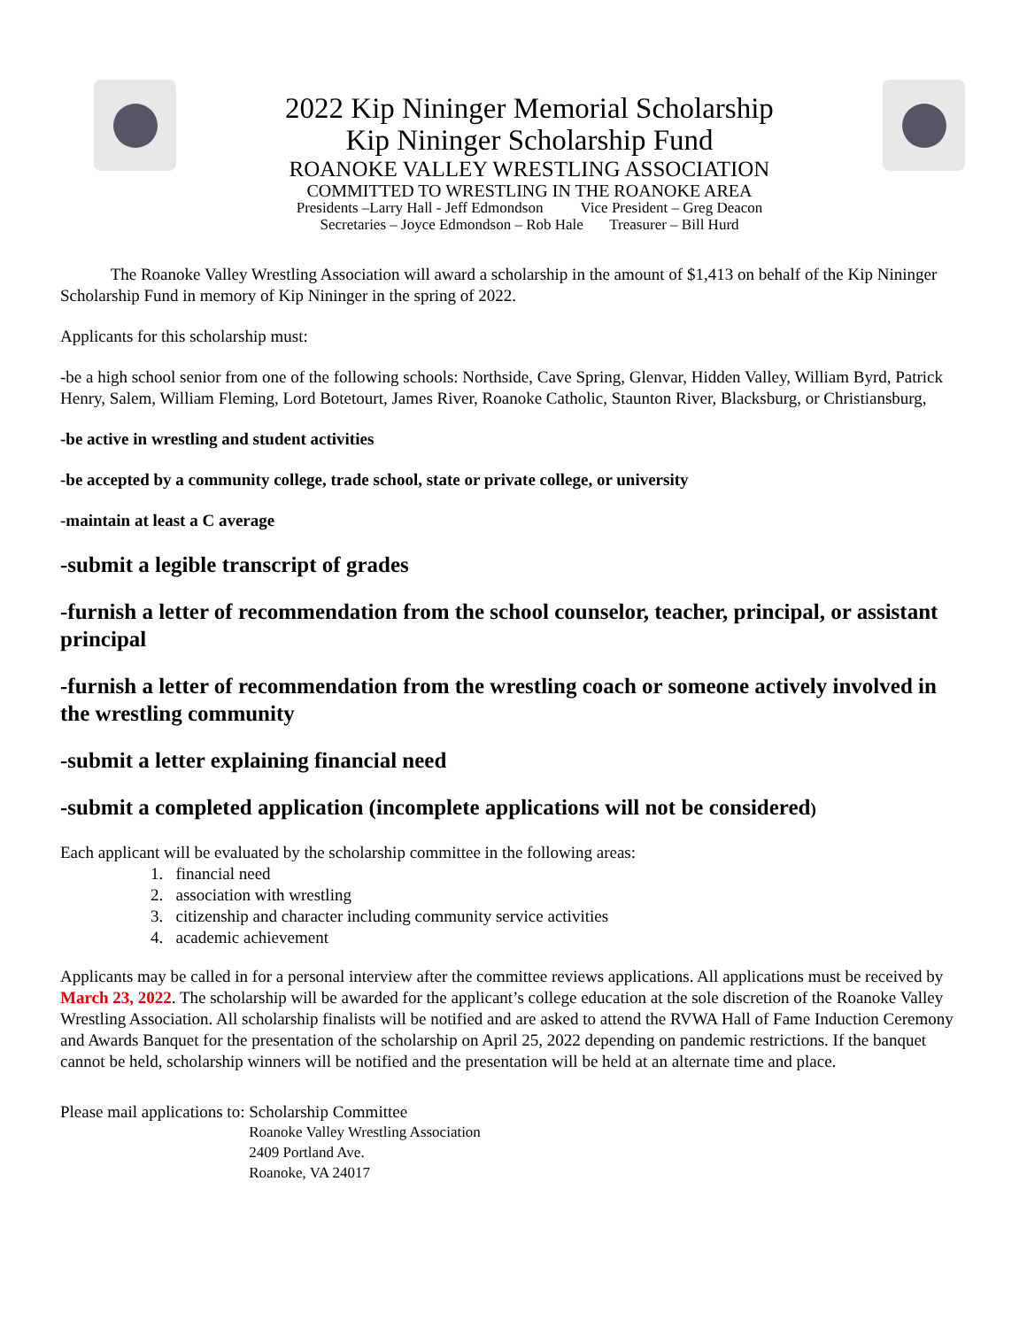2022 Kip Nininger Memorial Scholarship
Kip Nininger Scholarship Fund
ROANOKE VALLEY WRESTLING ASSOCIATION
COMMITTED TO WRESTLING IN THE ROANOKE AREA
Presidents –Larry Hall - Jeff Edmondson Vice President – Greg Deacon
Secretaries – Joyce Edmondson – Rob Hale Treasurer – Bill Hurd
The Roanoke Valley Wrestling Association will award a scholarship in the amount of $1,413 on behalf of the Kip Nininger Scholarship Fund in memory of Kip Nininger in the spring of 2022.
Applicants for this scholarship must:
-be a high school senior from one of the following schools: Northside, Cave Spring, Glenvar, Hidden Valley, William Byrd, Patrick Henry, Salem, William Fleming, Lord Botetourt, James River, Roanoke Catholic, Staunton River, Blacksburg, or Christiansburg,
-be active in wrestling and student activities
-be accepted by a community college, trade school, state or private college, or university
-maintain at least a C average
-submit a legible transcript of grades
-furnish a letter of recommendation from the school counselor, teacher, principal, or assistant principal
-furnish a letter of recommendation from the wrestling coach or someone actively involved in the wrestling community
-submit a letter explaining financial need
-submit a completed application (incomplete applications will not be considered)
Each applicant will be evaluated by the scholarship committee in the following areas:
1. financial need
2. association with wrestling
3. citizenship and character including community service activities
4. academic achievement
Applicants may be called in for a personal interview after the committee reviews applications. All applications must be received by March 23, 2022. The scholarship will be awarded for the applicant’s college education at the sole discretion of the Roanoke Valley Wrestling Association. All scholarship finalists will be notified and are asked to attend the RVWA Hall of Fame Induction Ceremony and Awards Banquet for the presentation of the scholarship on April 25, 2022 depending on pandemic restrictions. If the banquet cannot be held, scholarship winners will be notified and the presentation will be held at an alternate time and place.
Please mail applications to: Scholarship Committee
Roanoke Valley Wrestling Association
2409 Portland Ave.
Roanoke, VA 24017